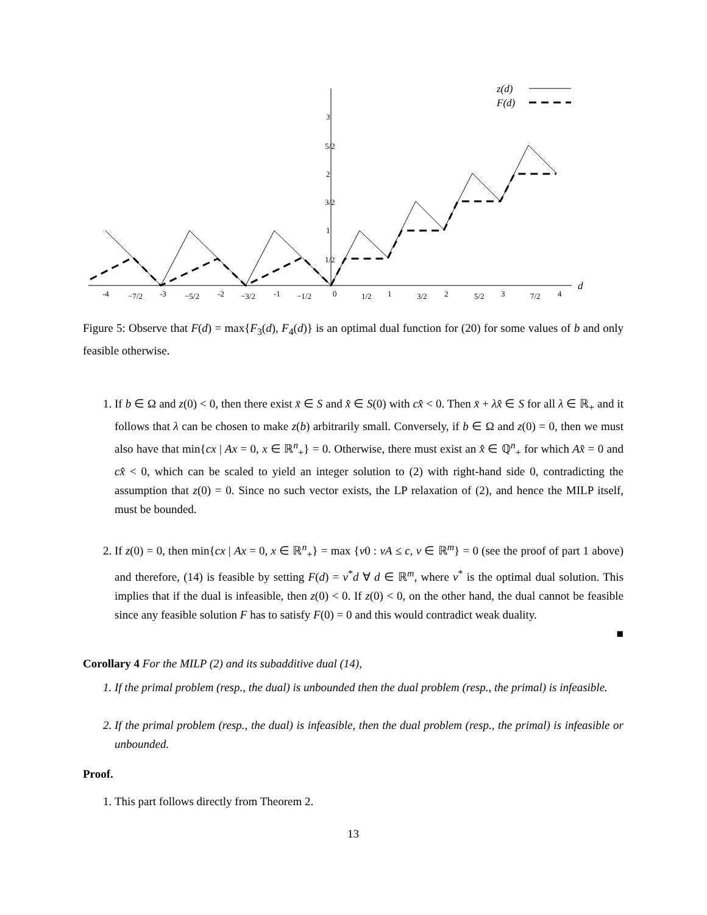z(d)
F(d)
d
3
5/2
2
3/2
1
1/2
-4
−7/2
-3
−5/2
-2
−3/2
-1
−1/2
0
1/2
1
3/2
2
5/2
3
7/2
4
Figure 5: Observe that F(d) = max{F<sub>3</sub>(d), F<sub>4</sub>(d)} is an optimal dual function for (20) for some values of b and only feasible otherwise.
1. If b ∈ Ω and z(0) < 0, then there exist x̄ ∈ S and x̂ ∈ S(0) with cx̂ < 0. Then x̄ + λx̂ ∈ S for all λ ∈ ℝ<sub>+</sub> and it follows that λ can be chosen to make z(b) arbitrarily small. Conversely, if b ∈ Ω and z(0) = 0, then we must also have that min{cx | Ax = 0, x ∈ ℝ<sup>n</sup><sub>+</sub>} = 0. Otherwise, there must exist an x̂ ∈ ℚ<sup>n</sup><sub>+</sub> for which Ax̂ = 0 and cx̂ < 0, which can be scaled to yield an integer solution to (2) with right-hand side 0, contradicting the assumption that z(0) = 0. Since no such vector exists, the LP relaxation of (2), and hence the MILP itself, must be bounded.
2. If z(0) = 0, then min{cx | Ax = 0, x ∈ ℝ<sup>n</sup><sub>+</sub>} = max {v0 : vA ≤ c, v ∈ ℝ<sup>m</sup>} = 0 (see the proof of part 1 above) and therefore, (14) is feasible by setting F(d) = v<sup>*</sup>d ∀ d ∈ ℝ<sup>m</sup>, where v<sup>*</sup> is the optimal dual solution. This implies that if the dual is infeasible, then z(0) < 0. If z(0) < 0, on the other hand, the dual cannot be feasible since any feasible solution F has to satisfy F(0) = 0 and this would contradict weak duality.
■
Corollary 4 For the MILP (2) and its subadditive dual (14),
1. If the primal problem (resp., the dual) is unbounded then the dual problem (resp., the primal) is infeasible.
2. If the primal problem (resp., the dual) is infeasible, then the dual problem (resp., the primal) is infeasible or unbounded.
Proof.
1. This part follows directly from Theorem 2.
13